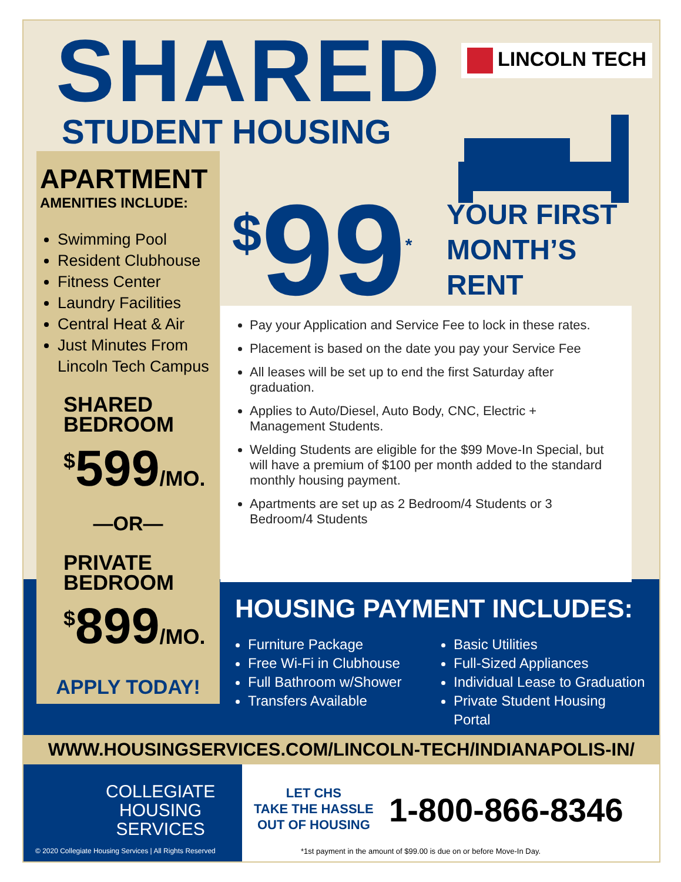SHARED
STUDENT HOUSING
LINCOLN TECH
APARTMENT
AMENITIES INCLUDE:
Swimming Pool
Resident Clubhouse
Fitness Center
Laundry Facilities
Central Heat & Air
Just Minutes From Lincoln Tech Campus
SHARED
BEDROOM
<sup>$</sup>599/MO.
—OR—
PRIVATE
BEDROOM
<sup>$</sup>899/MO.
APPLY TODAY!
<sup>$</sup>99<sup>*</sup>
YOUR FIRST
MONTH’S
RENT
Pay your Application and Service Fee to lock in these rates.
Placement is based on the date you pay your Service Fee
All leases will be set up to end the first Saturday after graduation.
Applies to Auto/Diesel, Auto Body, CNC, Electric + Management Students.
Welding Students are eligible for the $99 Move-In Special, but will have a premium of $100 per month added to the standard monthly housing payment.
Apartments are set up as 2 Bedroom/4 Students or 3 Bedroom/4 Students
HOUSING PAYMENT INCLUDES:
Furniture Package
Free Wi-Fi in Clubhouse
Full Bathroom w/Shower
Transfers Available
Basic Utilities
Full-Sized Appliances
Individual Lease to Graduation
Private Student Housing Portal
WWW.HOUSINGSERVICES.COM/LINCOLN-TECH/INDIANAPOLIS-IN/
COLLEGIATE
HOUSING
SERVICES
© 2020 Collegiate Housing Services | All Rights Reserved
LET CHS
TAKE THE HASSLE
OUT OF HOUSING
1-800-866-8346
*1st payment in the amount of $99.00 is due on or before Move-In Day.